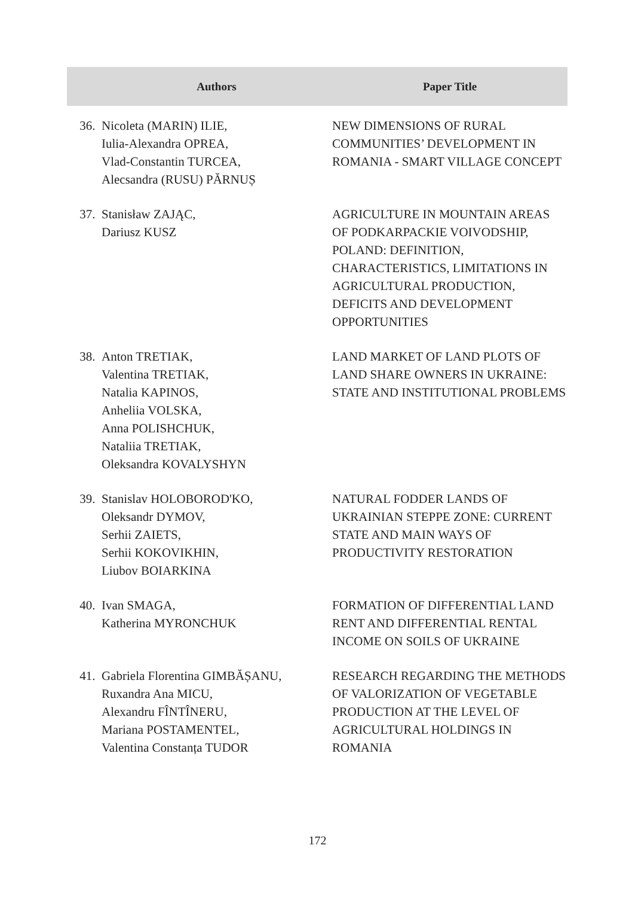| Authors | | Paper Title |
| --- | --- | --- |
| 36. | Nicoleta (MARIN) ILIE, Iulia-Alexandra OPREA, Vlad-Constantin TURCEA, Alecsandra (RUSU) PĂRNUȘ | NEW DIMENSIONS OF RURAL COMMUNITIES’ DEVELOPMENT IN ROMANIA - SMART VILLAGE CONCEPT |
| 37. | Stanisław ZAJĄC, Dariusz KUSZ | AGRICULTURE IN MOUNTAIN AREAS OF PODKARPACKIE VOIVODSHIP, POLAND: DEFINITION, CHARACTERISTICS, LIMITATIONS IN AGRICULTURAL PRODUCTION, DEFICITS AND DEVELOPMENT OPPORTUNITIES |
| 38. | Anton TRETIAK, Valentina TRETIAK, Natalia KAPINOS, Anheliia VOLSKA, Anna POLISHCHUK, Nataliia TRETIAK, Oleksandra KOVALYSHYN | LAND MARKET OF LAND PLOTS OF LAND SHARE OWNERS IN UKRAINE: STATE AND INSTITUTIONAL PROBLEMS |
| 39. | Stanislav HOLOBOROD'KO, Oleksandr DYMOV, Serhii ZAIETS, Serhii KOKOVIKHIN, Liubov BOIARKINA | NATURAL FODDER LANDS OF UKRAINIAN STEPPE ZONE: CURRENT STATE AND MAIN WAYS OF PRODUCTIVITY RESTORATION |
| 40. | Ivan SMAGA, Katherina MYRONCHUK | FORMATION OF DIFFERENTIAL LAND RENT AND DIFFERENTIAL RENTAL INCOME ON SOILS OF UKRAINE |
| 41. | Gabriela Florentina GIMBĂȘANU, Ruxandra Ana MICU, Alexandru FÎNTÎNERU, Mariana POSTAMENTEL, Valentina Constanța TUDOR | RESEARCH REGARDING THE METHODS OF VALORIZATION OF VEGETABLE PRODUCTION AT THE LEVEL OF AGRICULTURAL HOLDINGS IN ROMANIA |
172